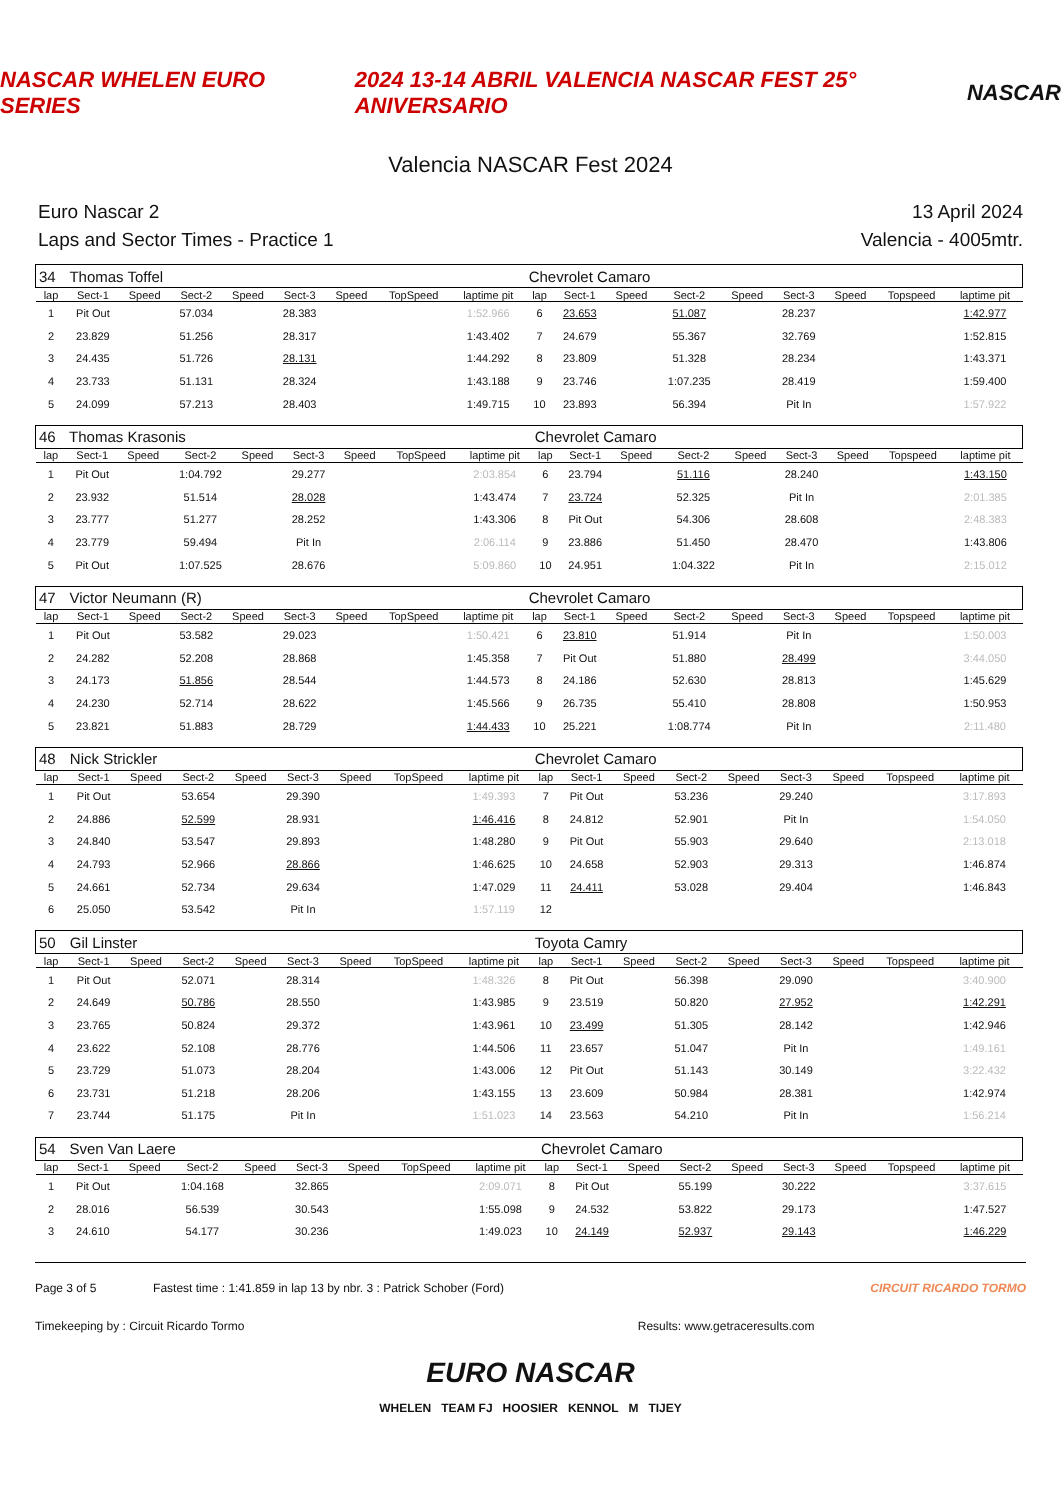NASCAR WHELEN EURO SERIES 2024 13-14 ABRIL VALENCIA NASCAR FEST 25° ANIVERSARIO NASCAR
Valencia NASCAR Fest 2024
Euro Nascar 2
Laps and Sector Times - Practice 1
13 April 2024
Valencia - 4005mtr.
| 34 | Thomas Toffel | | | | | | | | Chevrolet Camaro | | | | | | | | |
| lap | Sect-1 | Speed | Sect-2 | Speed | Sect-3 | Speed | TopSpeed | laptime pit | lap | Sect-1 | Speed | Sect-2 | Speed | Sect-3 | Speed | Topspeed | laptime pit |
| 1 | Pit Out | | 57.034 | | 28.383 | | | 1:52.966 | 6 | 23.653 | | 51.087 | | 28.237 | | | 1:42.977 |
| 2 | 23.829 | | 51.256 | | 28.317 | | | 1:43.402 | 7 | 24.679 | | 55.367 | | 32.769 | | | 1:52.815 |
| 3 | 24.435 | | 51.726 | | 28.131 | | | 1:44.292 | 8 | 23.809 | | 51.328 | | 28.234 | | | 1:43.371 |
| 4 | 23.733 | | 51.131 | | 28.324 | | | 1:43.188 | 9 | 23.746 | | 1:07.235 | | 28.419 | | | 1:59.400 |
| 5 | 24.099 | | 57.213 | | 28.403 | | | 1:49.715 | 10 | 23.893 | | 56.394 | | Pit In | | | 1:57.922 |
| 46 | Thomas Krasonis | | | | | | | | Chevrolet Camaro | | | | | | | | |
| lap | Sect-1 | Speed | Sect-2 | Speed | Sect-3 | Speed | TopSpeed | laptime pit | lap | Sect-1 | Speed | Sect-2 | Speed | Sect-3 | Speed | Topspeed | laptime pit |
| 1 | Pit Out | | 1:04.792 | | 29.277 | | | 2:03.854 | 6 | 23.794 | | 51.116 | | 28.240 | | | 1:43.150 |
| 2 | 23.932 | | 51.514 | | 28.028 | | | 1:43.474 | 7 | 23.724 | | 52.325 | | Pit In | | | 2:01.385 |
| 3 | 23.777 | | 51.277 | | 28.252 | | | 1:43.306 | 8 | Pit Out | | 54.306 | | 28.608 | | | 2:48.383 |
| 4 | 23.779 | | 59.494 | | Pit In | | | 2:06.114 | 9 | 23.886 | | 51.450 | | 28.470 | | | 1:43.806 |
| 5 | Pit Out | | 1:07.525 | | 28.676 | | | 5:09.860 | 10 | 24.951 | | 1:04.322 | | Pit In | | | 2:15.012 |
| 47 | Victor Neumann (R) | | | | | | | | Chevrolet Camaro | | | | | | | | |
| lap | Sect-1 | Speed | Sect-2 | Speed | Sect-3 | Speed | TopSpeed | laptime pit | lap | Sect-1 | Speed | Sect-2 | Speed | Sect-3 | Speed | Topspeed | laptime pit |
| 1 | Pit Out | | 53.582 | | 29.023 | | | 1:50.421 | 6 | 23.810 | | 51.914 | | Pit In | | | 1:50.003 |
| 2 | 24.282 | | 52.208 | | 28.868 | | | 1:45.358 | 7 | Pit Out | | 51.880 | | 28.499 | | | 3:44.050 |
| 3 | 24.173 | | 51.856 | | 28.544 | | | 1:44.573 | 8 | 24.186 | | 52.630 | | 28.813 | | | 1:45.629 |
| 4 | 24.230 | | 52.714 | | 28.622 | | | 1:45.566 | 9 | 26.735 | | 55.410 | | 28.808 | | | 1:50.953 |
| 5 | 23.821 | | 51.883 | | 28.729 | | | 1:44.433 | 10 | 25.221 | | 1:08.774 | | Pit In | | | 2:11.480 |
| 48 | Nick Strickler | | | | | | | | Chevrolet Camaro | | | | | | | | |
| lap | Sect-1 | Speed | Sect-2 | Speed | Sect-3 | Speed | TopSpeed | laptime pit | lap | Sect-1 | Speed | Sect-2 | Speed | Sect-3 | Speed | Topspeed | laptime pit |
| 1 | Pit Out | | 53.654 | | 29.390 | | | 1:49.393 | 7 | Pit Out | | 53.236 | | 29.240 | | | 3:17.893 |
| 2 | 24.886 | | 52.599 | | 28.931 | | | 1:46.416 | 8 | 24.812 | | 52.901 | | Pit In | | | 1:54.050 |
| 3 | 24.840 | | 53.547 | | 29.893 | | | 1:48.280 | 9 | Pit Out | | 55.903 | | 29.640 | | | 2:13.018 |
| 4 | 24.793 | | 52.966 | | 28.866 | | | 1:46.625 | 10 | 24.658 | | 52.903 | | 29.313 | | | 1:46.874 |
| 5 | 24.661 | | 52.734 | | 29.634 | | | 1:47.029 | 11 | 24.411 | | 53.028 | | 29.404 | | | 1:46.843 |
| 6 | 25.050 | | 53.542 | | Pit In | | | 1:57.119 | 12 | | | | | | | | |
| 50 | Gil Linster | | | | | | | | Toyota Camry | | | | | | | | |
| lap | Sect-1 | Speed | Sect-2 | Speed | Sect-3 | Speed | TopSpeed | laptime pit | lap | Sect-1 | Speed | Sect-2 | Speed | Sect-3 | Speed | Topspeed | laptime pit |
| 1 | Pit Out | | 52.071 | | 28.314 | | | 1:48.326 | 8 | Pit Out | | 56.398 | | 29.090 | | | 3:40.900 |
| 2 | 24.649 | | 50.786 | | 28.550 | | | 1:43.985 | 9 | 23.519 | | 50.820 | | 27.952 | | | 1:42.291 |
| 3 | 23.765 | | 50.824 | | 29.372 | | | 1:43.961 | 10 | 23.499 | | 51.305 | | 28.142 | | | 1:42.946 |
| 4 | 23.622 | | 52.108 | | 28.776 | | | 1:44.506 | 11 | 23.657 | | 51.047 | | Pit In | | | 1:49.161 |
| 5 | 23.729 | | 51.073 | | 28.204 | | | 1:43.006 | 12 | Pit Out | | 51.143 | | 30.149 | | | 3:22.432 |
| 6 | 23.731 | | 51.218 | | 28.206 | | | 1:43.155 | 13 | 23.609 | | 50.984 | | 28.381 | | | 1:42.974 |
| 7 | 23.744 | | 51.175 | | Pit In | | | 1:51.023 | 14 | 23.563 | | 54.210 | | Pit In | | | 1:56.214 |
| 54 | Sven Van Laere | | | | | | | | Chevrolet Camaro | | | | | | | | |
| lap | Sect-1 | Speed | Sect-2 | Speed | Sect-3 | Speed | TopSpeed | laptime pit | lap | Sect-1 | Speed | Sect-2 | Speed | Sect-3 | Speed | Topspeed | laptime pit |
| 1 | Pit Out | | 1:04.168 | | 32.865 | | | 2:09.071 | 8 | Pit Out | | 55.199 | | 30.222 | | | 3:37.615 |
| 2 | 28.016 | | 56.539 | | 30.543 | | | 1:55.098 | 9 | 24.532 | | 53.822 | | 29.173 | | | 1:47.527 |
| 3 | 24.610 | | 54.177 | | 30.236 | | | 1:49.023 | 10 | 24.149 | | 52.937 | | 29.143 | | | 1:46.229 |
Page 3 of 5 Fastest time : 1:41.859 in lap 13 by nbr. 3 : Patrick Schober (Ford) CIRCUIT RICARDO TORMO
Timekeeping by : Circuit Ricardo Tormo Results: www.getraceresults.com
EURO NASCAR
WHELEN TEAM FJ HOOSIER KENNOL M TIJEY